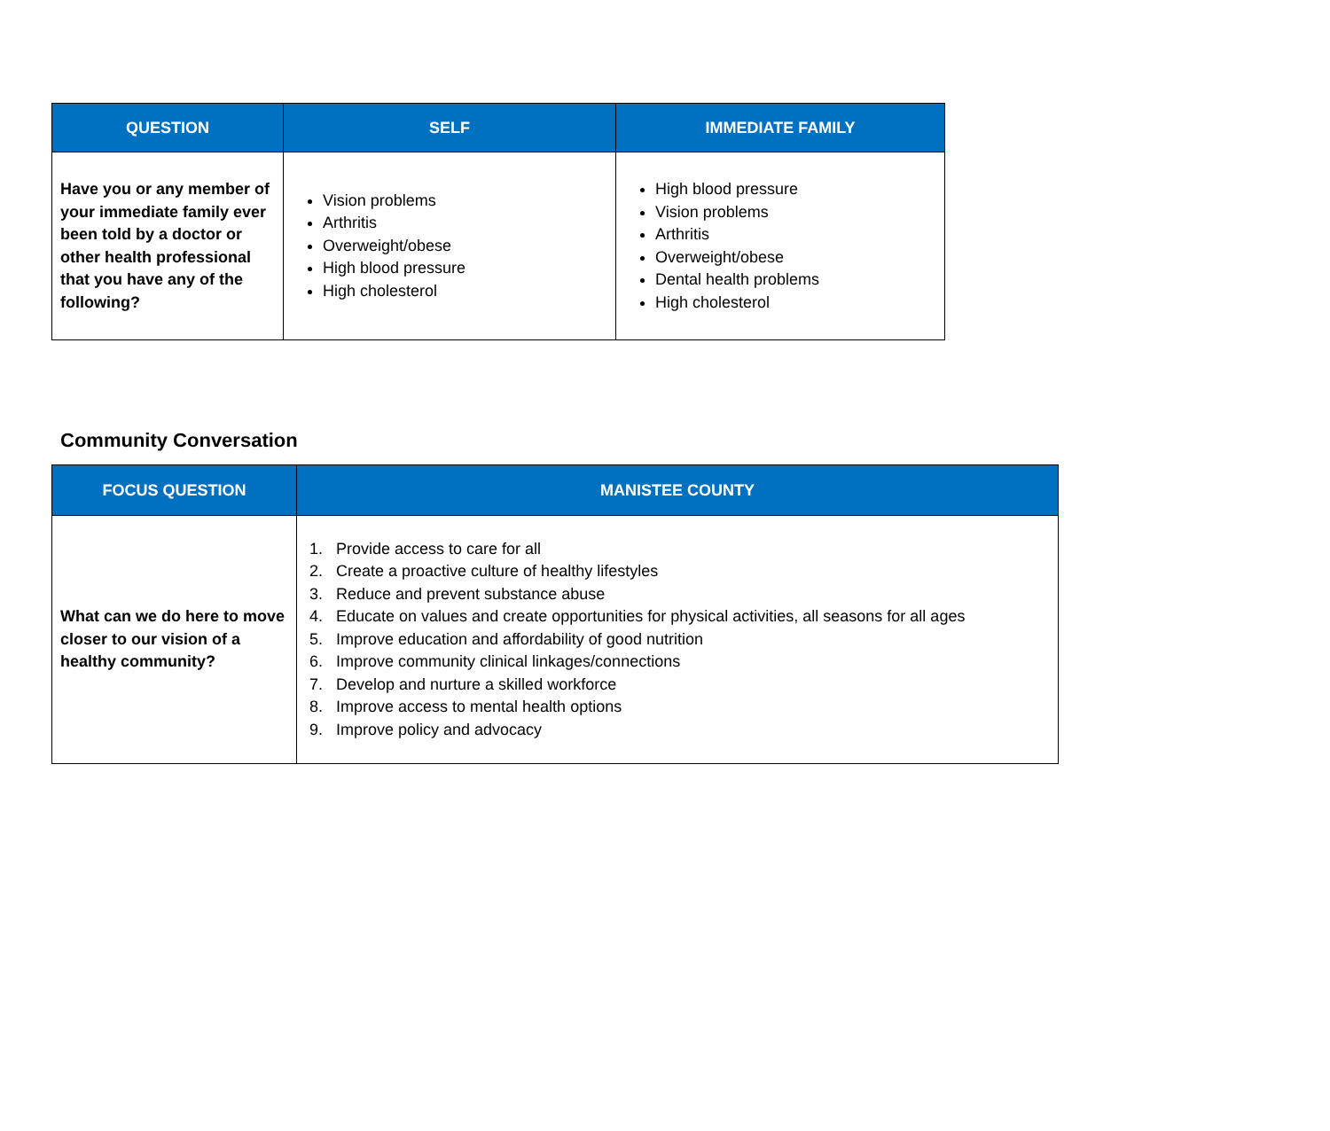| QUESTION | SELF | IMMEDIATE FAMILY |
| --- | --- | --- |
| Have you or any member of your immediate family ever been told by a doctor or other health professional that you have any of the following? | Vision problems Arthritis Overweight/obese High blood pressure High cholesterol | High blood pressure Vision problems Arthritis Overweight/obese Dental health problems High cholesterol |
Community Conversation
| FOCUS QUESTION | MANISTEE COUNTY |
| --- | --- |
| What can we do here to move closer to our vision of a healthy community? | 1. Provide access to care for all 2. Create a proactive culture of healthy lifestyles 3. Reduce and prevent substance abuse 4. Educate on values and create opportunities for physical activities, all seasons for all ages 5. Improve education and affordability of good nutrition 6. Improve community clinical linkages/connections 7. Develop and nurture a skilled workforce 8. Improve access to mental health options 9. Improve policy and advocacy |